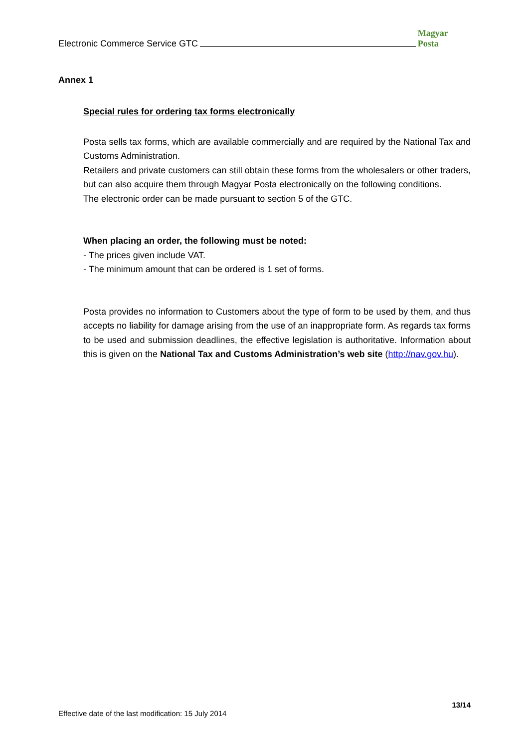Electronic Commerce Service GTC Magyar Posta
Annex 1
Special rules for ordering tax forms electronically
Posta sells tax forms, which are available commercially and are required by the National Tax and Customs Administration.
Retailers and private customers can still obtain these forms from the wholesalers or other traders, but can also acquire them through Magyar Posta electronically on the following conditions.
The electronic order can be made pursuant to section 5 of the GTC.
When placing an order, the following must be noted:
- The prices given include VAT.
- The minimum amount that can be ordered is 1 set of forms.
Posta provides no information to Customers about the type of form to be used by them, and thus accepts no liability for damage arising from the use of an inappropriate form. As regards tax forms to be used and submission deadlines, the effective legislation is authoritative. Information about this is given on the National Tax and Customs Administration’s web site (http://nav.gov.hu).
13/14
Effective date of the last modification: 15 July 2014